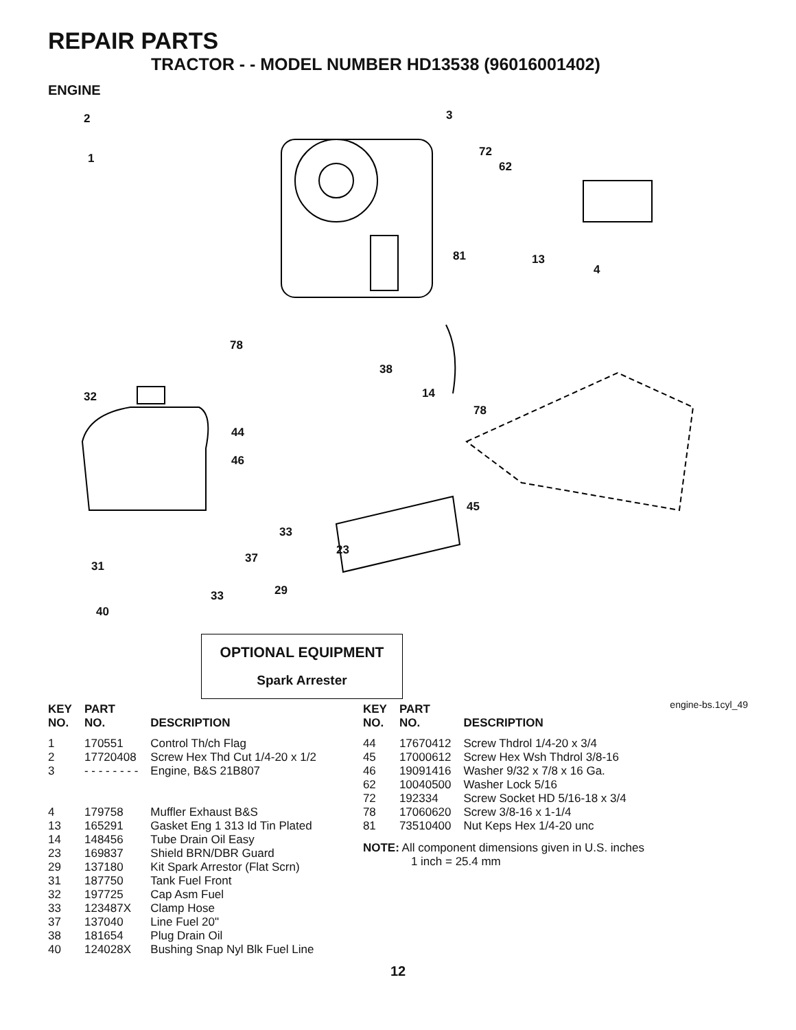REPAIR PARTS
TRACTOR - - MODEL NUMBER HD13538 (96016001402)
ENGINE
2
1
3
72
62
81 13
4
78
38
14
78
32
44
46
45
33
23
37
31
29 33
40
OPTIONAL EQUIPMENT
Spark Arrester
engine-bs.1cyl_49
| KEY NO. | PART NO. | DESCRIPTION |
| --- | --- | --- |
| 1 | 170551 | Control Th/ch Flag |
| 2 | 17720408 | Screw Hex Thd Cut 1/4-20 x 1/2 |
| 3 | - - - - - - - - | Engine, B&S 21B807 |
| 4 | 179758 | Muffler Exhaust B&S |
| 13 | 165291 | Gasket Eng 1 313 Id Tin Plated |
| 14 | 148456 | Tube Drain Oil Easy |
| 23 | 169837 | Shield BRN/DBR Guard |
| 29 | 137180 | Kit Spark Arrestor (Flat Scrn) |
| 31 | 187750 | Tank Fuel Front |
| 32 | 197725 | Cap Asm Fuel |
| 33 | 123487X | Clamp Hose |
| 37 | 137040 | Line Fuel 20" |
| 38 | 181654 | Plug Drain Oil |
| 40 | 124028X | Bushing Snap Nyl Blk Fuel Line |
| KEY NO. | PART NO. | DESCRIPTION |
| --- | --- | --- |
| 44 | 17670412 | Screw Thdrol 1/4-20 x 3/4 |
| 45 | 17000612 | Screw Hex Wsh Thdrol 3/8-16 |
| 46 | 19091416 | Washer 9/32 x 7/8 x 16 Ga. |
| 62 | 10040500 | Washer Lock 5/16 |
| 72 | 192334 | Screw Socket HD 5/16-18 x 3/4 |
| 78 | 17060620 | Screw 3/8-16 x 1-1/4 |
| 81 | 73510400 | Nut Keps Hex 1/4-20 unc |
NOTE: All component dimensions given in U.S. inches
1 inch = 25.4 mm
12